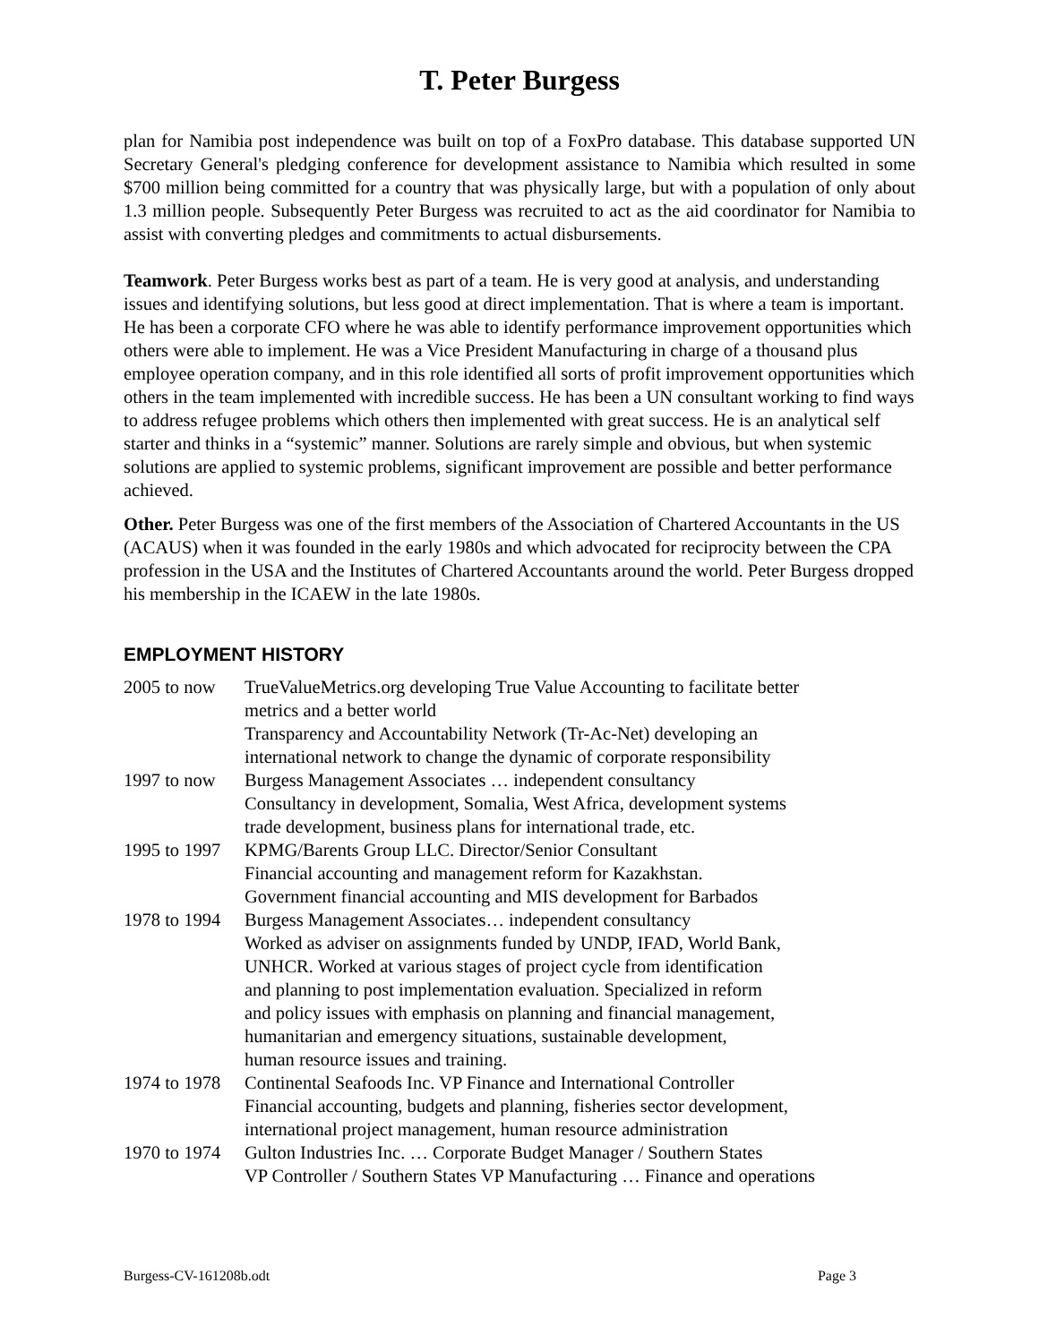T. Peter Burgess
plan for Namibia post independence was built on top of a FoxPro database. This database supported UN Secretary General's pledging conference for development assistance to Namibia which resulted in some $700 million being committed for a country that was physically large, but with a population of only about 1.3 million people. Subsequently Peter Burgess was recruited to act as the aid coordinator for Namibia to assist with converting pledges and commitments to actual disbursements.
Teamwork. Peter Burgess works best as part of a team. He is very good at analysis, and understanding issues and identifying solutions, but less good at direct implementation. That is where a team is important. He has been a corporate CFO where he was able to identify performance improvement opportunities which others were able to implement. He was a Vice President Manufacturing in charge of a thousand plus employee operation company, and in this role identified all sorts of profit improvement opportunities which others in the team implemented with incredible success. He has been a UN consultant working to find ways to address refugee problems which others then implemented with great success. He is an analytical self starter and thinks in a “systemic” manner. Solutions are rarely simple and obvious, but when systemic solutions are applied to systemic problems, significant improvement are possible and better performance achieved.
Other. Peter Burgess was one of the first members of the Association of Chartered Accountants in the US (ACAUS) when it was founded in the early 1980s and which advocated for reciprocity between the CPA profession in the USA and the Institutes of Chartered Accountants around the world. Peter Burgess dropped his membership in the ICAEW in the late 1980s.
EMPLOYMENT HISTORY
| 2005 to now | TrueValueMetrics.org developing True Value Accounting to facilitate better metrics and a better world Transparency and Accountability Network (Tr-Ac-Net) developing an international network to change the dynamic of corporate responsibility |
| 1997 to now | Burgess Management Associates … independent consultancy Consultancy in development, Somalia, West Africa, development systems trade development, business plans for international trade, etc. |
| 1995 to 1997 | KPMG/Barents Group LLC. Director/Senior Consultant Financial accounting and management reform for Kazakhstan. Government financial accounting and MIS development for Barbados |
| 1978 to 1994 | Burgess Management Associates… independent consultancy Worked as adviser on assignments funded by UNDP, IFAD, World Bank, UNHCR. Worked at various stages of project cycle from identification and planning to post implementation evaluation. Specialized in reform and policy issues with emphasis on planning and financial management, humanitarian and emergency situations, sustainable development, human resource issues and training. |
| 1974 to 1978 | Continental Seafoods Inc. VP Finance and International Controller Financial accounting, budgets and planning, fisheries sector development, international project management, human resource administration |
| 1970 to 1974 | Gulton Industries Inc. … Corporate Budget Manager / Southern States VP Controller / Southern States VP Manufacturing … Finance and operations |
Burgess-CV-161208b.odt Page 3